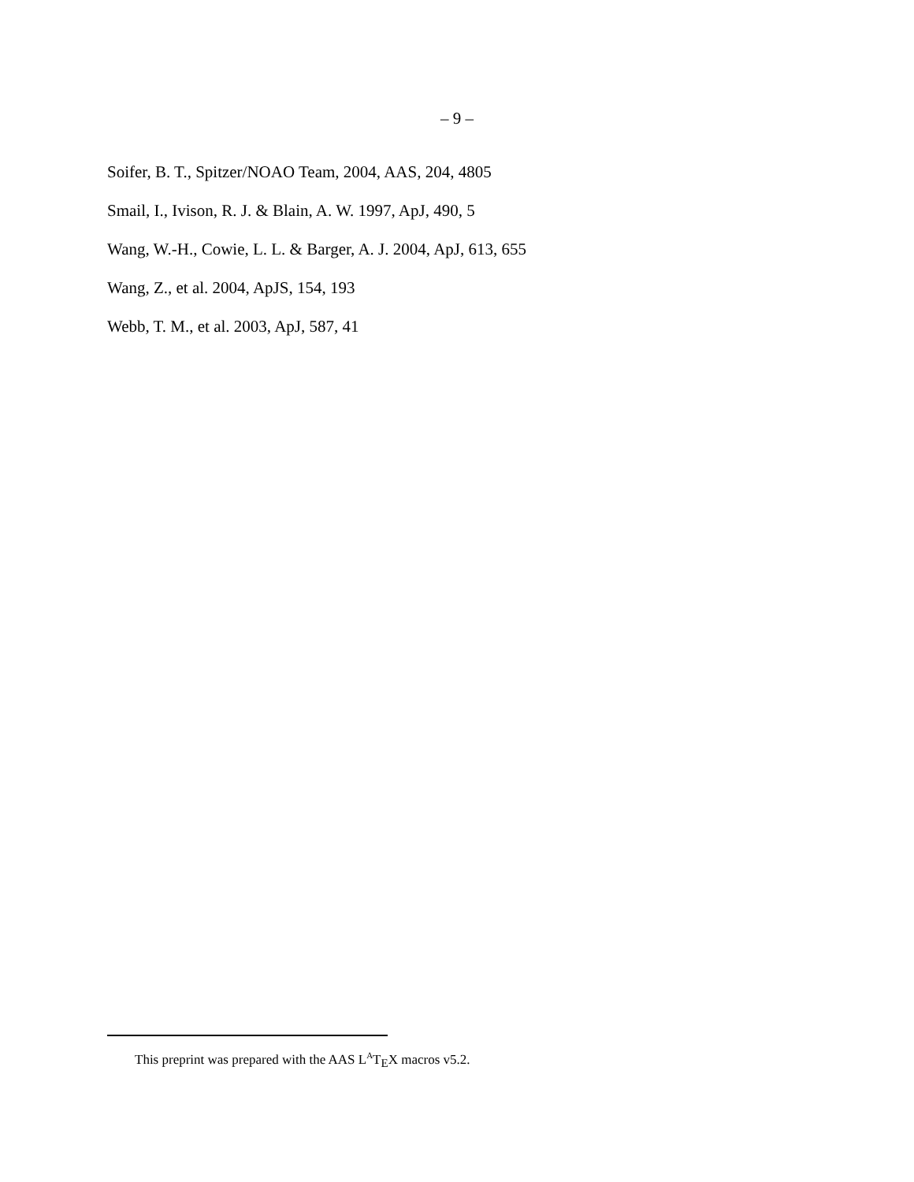– 9 –
Soifer, B. T., Spitzer/NOAO Team, 2004, AAS, 204, 4805
Smail, I., Ivison, R. J. & Blain, A. W. 1997, ApJ, 490, 5
Wang, W.-H., Cowie, L. L. & Barger, A. J. 2004, ApJ, 613, 655
Wang, Z., et al. 2004, ApJS, 154, 193
Webb, T. M., et al. 2003, ApJ, 587, 41
This preprint was prepared with the AAS L<sup>A</sup>T<sub>E</sub>X macros v5.2.